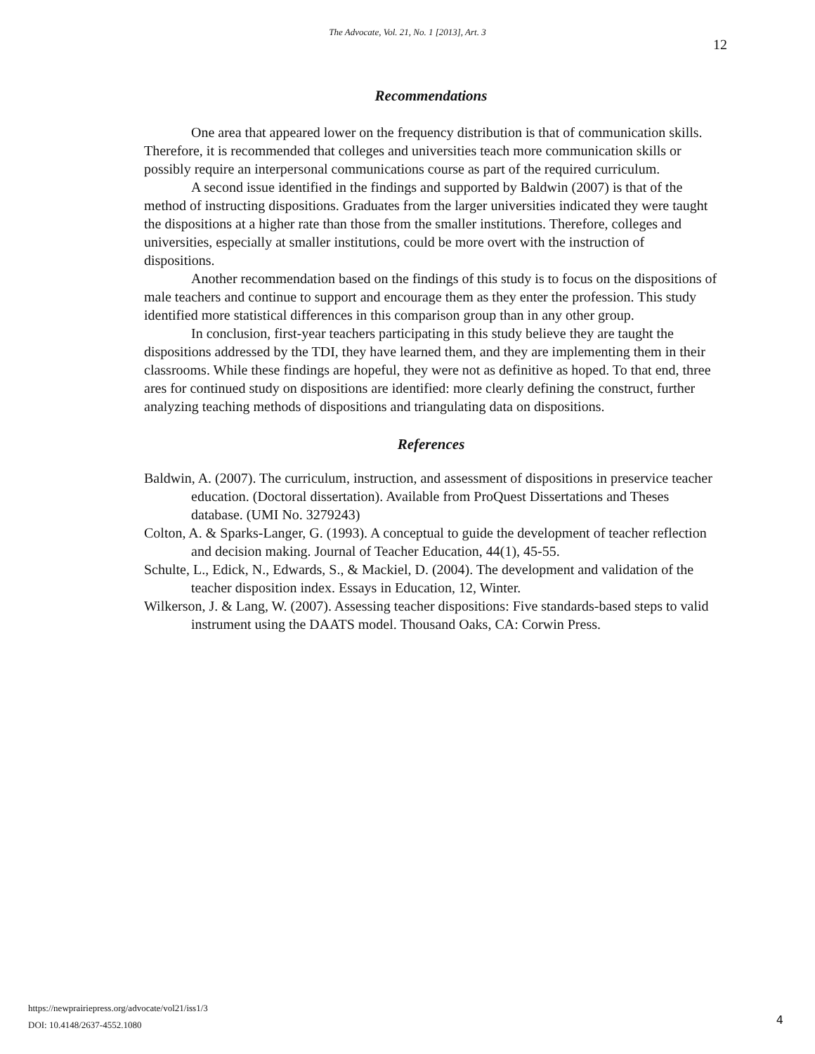The Advocate, Vol. 21, No. 1 [2013], Art. 3
12
Recommendations
One area that appeared lower on the frequency distribution is that of communication skills. Therefore, it is recommended that colleges and universities teach more communication skills or possibly require an interpersonal communications course as part of the required curriculum.
A second issue identified in the findings and supported by Baldwin (2007) is that of the method of instructing dispositions. Graduates from the larger universities indicated they were taught the dispositions at a higher rate than those from the smaller institutions. Therefore, colleges and universities, especially at smaller institutions, could be more overt with the instruction of dispositions.
Another recommendation based on the findings of this study is to focus on the dispositions of male teachers and continue to support and encourage them as they enter the profession. This study identified more statistical differences in this comparison group than in any other group.
In conclusion, first-year teachers participating in this study believe they are taught the dispositions addressed by the TDI, they have learned them, and they are implementing them in their classrooms. While these findings are hopeful, they were not as definitive as hoped. To that end, three ares for continued study on dispositions are identified: more clearly defining the construct, further analyzing teaching methods of dispositions and triangulating data on dispositions.
References
Baldwin, A. (2007). The curriculum, instruction, and assessment of dispositions in preservice teacher education. (Doctoral dissertation). Available from ProQuest Dissertations and Theses database. (UMI No. 3279243)
Colton, A. & Sparks-Langer, G. (1993). A conceptual to guide the development of teacher reflection and decision making. Journal of Teacher Education, 44(1), 45-55.
Schulte, L., Edick, N., Edwards, S., & Mackiel, D. (2004). The development and validation of the teacher disposition index. Essays in Education, 12, Winter.
Wilkerson, J. & Lang, W. (2007). Assessing teacher dispositions: Five standards-based steps to valid instrument using the DAATS model. Thousand Oaks, CA: Corwin Press.
https://newprairiepress.org/advocate/vol21/iss1/3
DOI: 10.4148/2637-4552.1080
4